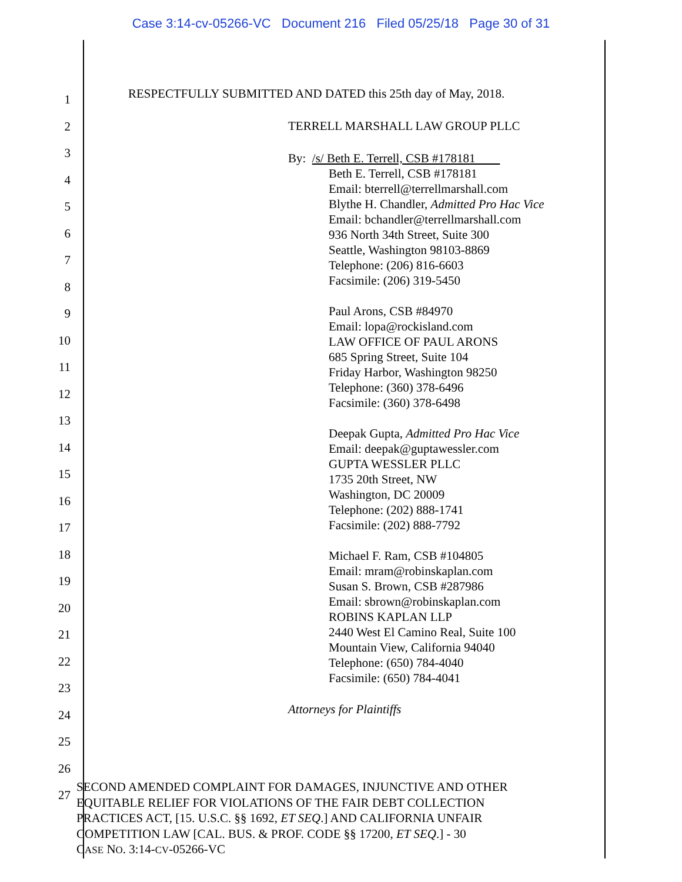Case 3:14-cv-05266-VC Document 216 Filed 05/25/18 Page 30 of 31
1
2
3
4
5
6
7
8
9
10
11
12
13
14
15
16
17
18
19
20
21
22
23
24
25
26
27
RESPECTFULLY SUBMITTED AND DATED this 25th day of May, 2018.
TERRELL MARSHALL LAW GROUP PLLC
By: /s/ Beth E. Terrell, CSB #178181
Beth E. Terrell, CSB #178181
Email: bterrell@terrellmarshall.com
Blythe H. Chandler, Admitted Pro Hac Vice
Email: bchandler@terrellmarshall.com
936 North 34th Street, Suite 300
Seattle, Washington 98103-8869
Telephone: (206) 816-6603
Facsimile: (206) 319-5450
Paul Arons, CSB #84970
Email: lopa@rockisland.com
LAW OFFICE OF PAUL ARONS
685 Spring Street, Suite 104
Friday Harbor, Washington 98250
Telephone: (360) 378-6496
Facsimile: (360) 378-6498
Deepak Gupta, Admitted Pro Hac Vice
Email: deepak@guptawessler.com
GUPTA WESSLER PLLC
1735 20th Street, NW
Washington, DC 20009
Telephone: (202) 888-1741
Facsimile: (202) 888-7792
Michael F. Ram, CSB #104805
Email: mram@robinskaplan.com
Susan S. Brown, CSB #287986
Email: sbrown@robinskaplan.com
ROBINS KAPLAN LLP
2440 West El Camino Real, Suite 100
Mountain View, California 94040
Telephone: (650) 784-4040
Facsimile: (650) 784-4041
Attorneys for Plaintiffs
SECOND AMENDED COMPLAINT FOR DAMAGES, INJUNCTIVE AND OTHER
EQUITABLE RELIEF FOR VIOLATIONS OF THE FAIR DEBT COLLECTION
PRACTICES ACT, [15. U.S.C. §§ 1692, ET SEQ.] AND CALIFORNIA UNFAIR
COMPETITION LAW [CAL. BUS. & PROF. CODE §§ 17200, ET SEQ.] - 30
CASE NO. 3:14-CV-05266-VC